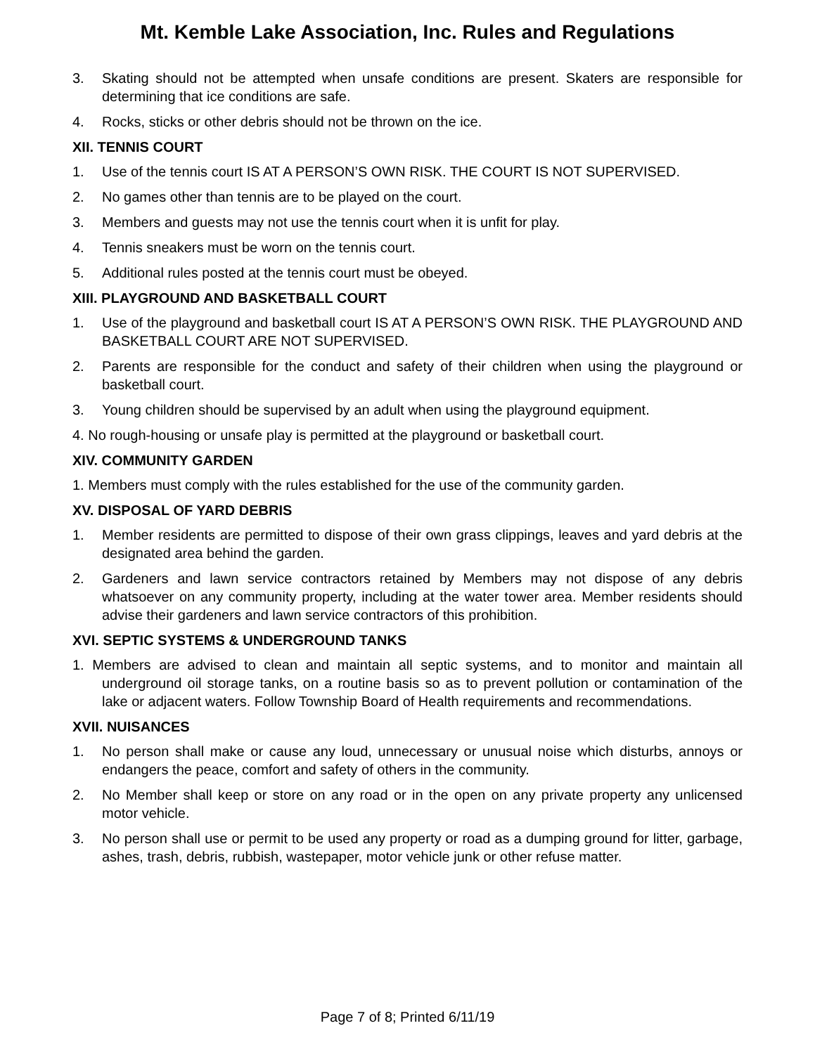Mt. Kemble Lake Association, Inc. Rules and Regulations
3. Skating should not be attempted when unsafe conditions are present. Skaters are responsible for determining that ice conditions are safe.
4. Rocks, sticks or other debris should not be thrown on the ice.
XII. TENNIS COURT
1. Use of the tennis court IS AT A PERSON’S OWN RISK. THE COURT IS NOT SUPERVISED.
2. No games other than tennis are to be played on the court.
3. Members and guests may not use the tennis court when it is unfit for play.
4. Tennis sneakers must be worn on the tennis court.
5. Additional rules posted at the tennis court must be obeyed.
XIII. PLAYGROUND AND BASKETBALL COURT
1. Use of the playground and basketball court IS AT A PERSON’S OWN RISK. THE PLAYGROUND AND BASKETBALL COURT ARE NOT SUPERVISED.
2. Parents are responsible for the conduct and safety of their children when using the playground or basketball court.
3. Young children should be supervised by an adult when using the playground equipment.
4. No rough-housing or unsafe play is permitted at the playground or basketball court.
XIV. COMMUNITY GARDEN
1. Members must comply with the rules established for the use of the community garden.
XV. DISPOSAL OF YARD DEBRIS
1. Member residents are permitted to dispose of their own grass clippings, leaves and yard debris at the designated area behind the garden.
2. Gardeners and lawn service contractors retained by Members may not dispose of any debris whatsoever on any community property, including at the water tower area. Member residents should advise their gardeners and lawn service contractors of this prohibition.
XVI. SEPTIC SYSTEMS & UNDERGROUND TANKS
1. Members are advised to clean and maintain all septic systems, and to monitor and maintain all underground oil storage tanks, on a routine basis so as to prevent pollution or contamination of the lake or adjacent waters. Follow Township Board of Health requirements and recommendations.
XVII. NUISANCES
1. No person shall make or cause any loud, unnecessary or unusual noise which disturbs, annoys or endangers the peace, comfort and safety of others in the community.
2. No Member shall keep or store on any road or in the open on any private property any unlicensed motor vehicle.
3. No person shall use or permit to be used any property or road as a dumping ground for litter, garbage, ashes, trash, debris, rubbish, wastepaper, motor vehicle junk or other refuse matter.
Page 7 of 8; Printed 6/11/19